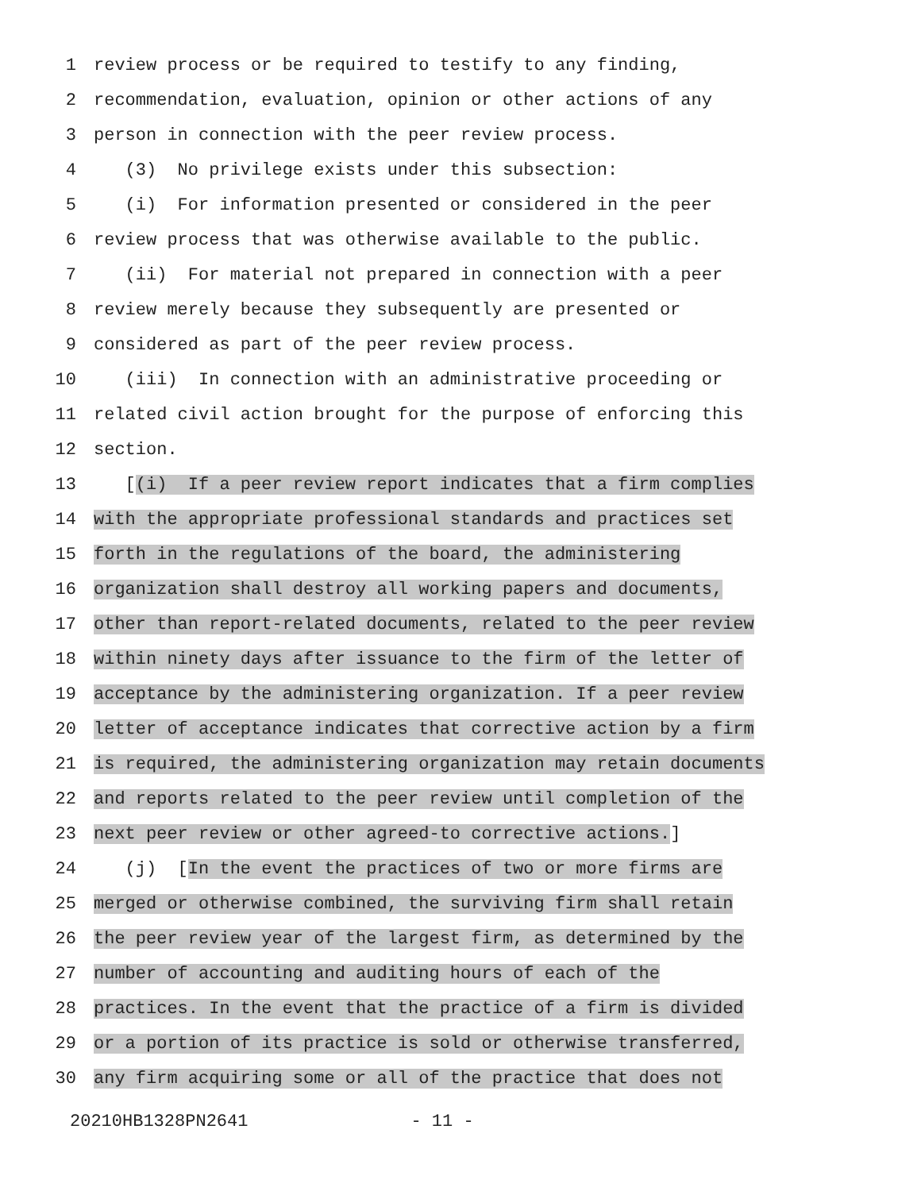1 review process or be required to testify to any finding,
2 recommendation, evaluation, opinion or other actions of any
3 person in connection with the peer review process.
4 (3) No privilege exists under this subsection:
5 (i) For information presented or considered in the peer
6 review process that was otherwise available to the public.
7 (ii) For material not prepared in connection with a peer
8 review merely because they subsequently are presented or
9 considered as part of the peer review process.
10 (iii) In connection with an administrative proceeding or
11 related civil action brought for the purpose of enforcing this
12 section.
13 [(i) If a peer review report indicates that a firm complies
14 with the appropriate professional standards and practices set
15 forth in the regulations of the board, the administering
16 organization shall destroy all working papers and documents,
17 other than report-related documents, related to the peer review
18 within ninety days after issuance to the firm of the letter of
19 acceptance by the administering organization. If a peer review
20 letter of acceptance indicates that corrective action by a firm
21 is required, the administering organization may retain documents
22 and reports related to the peer review until completion of the
23 next peer review or other agreed-to corrective actions.]
24 (j) [In the event the practices of two or more firms are
25 merged or otherwise combined, the surviving firm shall retain
26 the peer review year of the largest firm, as determined by the
27 number of accounting and auditing hours of each of the
28 practices. In the event that the practice of a firm is divided
29 or a portion of its practice is sold or otherwise transferred,
30 any firm acquiring some or all of the practice that does not
20210HB1328PN2641 - 11 -